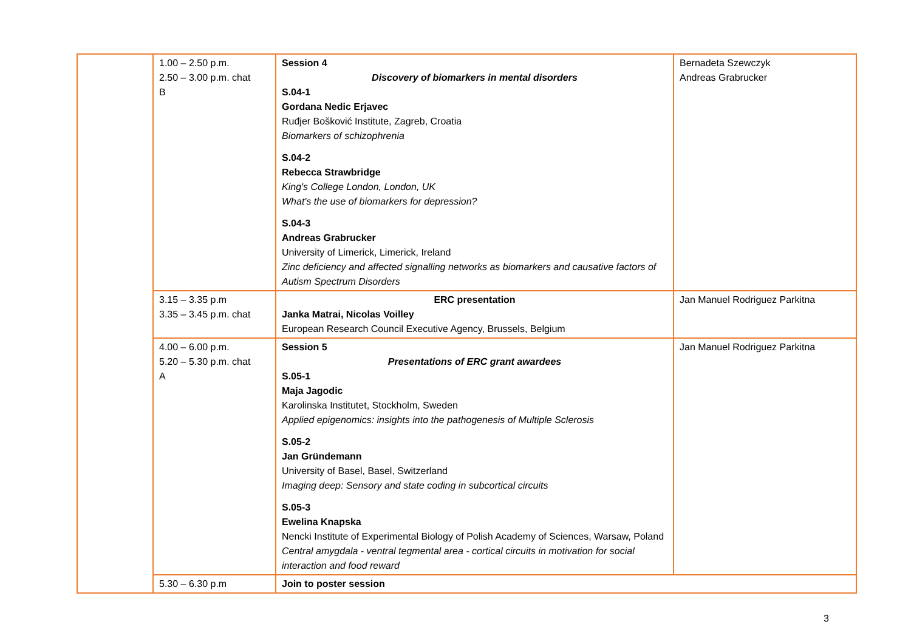| | 1.00 – 2.50 p.m. 2.50 – 3.00 p.m. chat B | Session 4 Discovery of biomarkers in mental disorders S.04-1 Gordana Nedic Erjavec Ruđjer Bošković Institute, Zagreb, Croatia Biomarkers of schizophrenia S.04-2 Rebecca Strawbridge King's College London, London, UK What's the use of biomarkers for depression? S.04-3 Andreas Grabrucker University of Limerick, Limerick, Ireland Zinc deficiency and affected signalling networks as biomarkers and causative factors of Autism Spectrum Disorders | Bernadeta Szewczyk Andreas Grabrucker |
| | 3.15 – 3.35 p.m 3.35 – 3.45 p.m. chat | ERC presentation Janka Matrai, Nicolas Voilley European Research Council Executive Agency, Brussels, Belgium | Jan Manuel Rodriguez Parkitna |
| | 4.00 – 6.00 p.m. 5.20 – 5.30 p.m. chat A | Session 5 Presentations of ERC grant awardees S.05-1 Maja Jagodic Karolinska Institutet, Stockholm, Sweden Applied epigenomics: insights into the pathogenesis of Multiple Sclerosis S.05-2 Jan Gründemann University of Basel, Basel, Switzerland Imaging deep: Sensory and state coding in subcortical circuits S.05-3 Ewelina Knapska Nencki Institute of Experimental Biology of Polish Academy of Sciences, Warsaw, Poland Central amygdala - ventral tegmental area - cortical circuits in motivation for social interaction and food reward | Jan Manuel Rodriguez Parkitna |
| | 5.30 – 6.30 p.m | Join to poster session | |
3